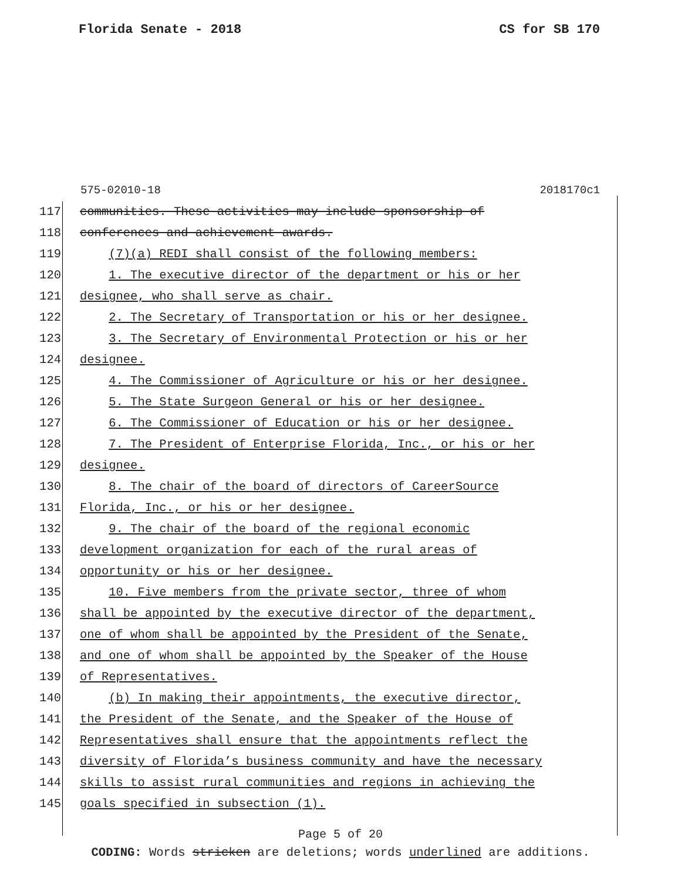Florida Senate - 2018 CS for SB 170
575-02010-18 2018170c1
117 communities. These activities may include sponsorship of
118 conferences and achievement awards.
119 (7)(a) REDI shall consist of the following members:
120 1. The executive director of the department or his or her
121 designee, who shall serve as chair.
122 2. The Secretary of Transportation or his or her designee.
123 3. The Secretary of Environmental Protection or his or her
124 designee.
125 4. The Commissioner of Agriculture or his or her designee.
126 5. The State Surgeon General or his or her designee.
127 6. The Commissioner of Education or his or her designee.
128 7. The President of Enterprise Florida, Inc., or his or her
129 designee.
130 8. The chair of the board of directors of CareerSource
131 Florida, Inc., or his or her designee.
132 9. The chair of the board of the regional economic
133 development organization for each of the rural areas of
134 opportunity or his or her designee.
135 10. Five members from the private sector, three of whom
136 shall be appointed by the executive director of the department,
137 one of whom shall be appointed by the President of the Senate,
138 and one of whom shall be appointed by the Speaker of the House
139 of Representatives.
140 (b) In making their appointments, the executive director,
141 the President of the Senate, and the Speaker of the House of
142 Representatives shall ensure that the appointments reflect the
143 diversity of Florida’s business community and have the necessary
144 skills to assist rural communities and regions in achieving the
145 goals specified in subsection (1).
Page 5 of 20
CODING: Words stricken are deletions; words underlined are additions.